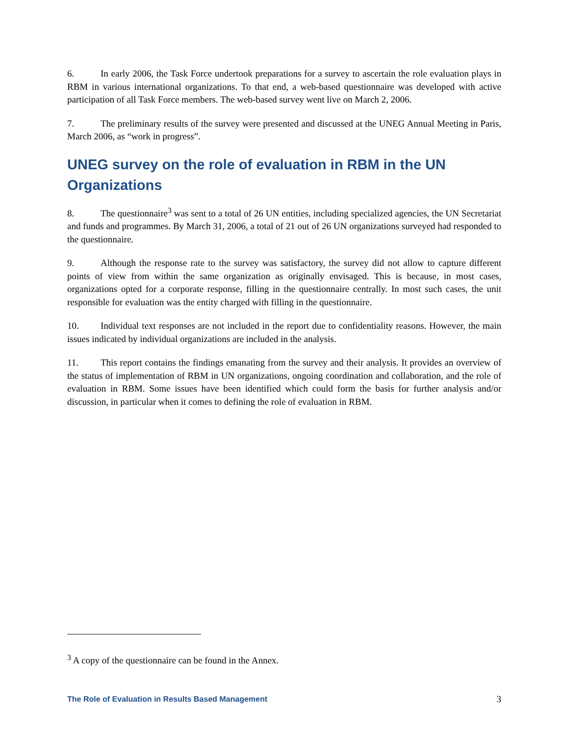6. In early 2006, the Task Force undertook preparations for a survey to ascertain the role evaluation plays in RBM in various international organizations. To that end, a web-based questionnaire was developed with active participation of all Task Force members. The web-based survey went live on March 2, 2006.
7. The preliminary results of the survey were presented and discussed at the UNEG Annual Meeting in Paris, March 2006, as “work in progress”.
UNEG survey on the role of evaluation in RBM in the UN Organizations
8. The questionnaire<sup>3</sup> was sent to a total of 26 UN entities, including specialized agencies, the UN Secretariat and funds and programmes. By March 31, 2006, a total of 21 out of 26 UN organizations surveyed had responded to the questionnaire.
9. Although the response rate to the survey was satisfactory, the survey did not allow to capture different points of view from within the same organization as originally envisaged. This is because, in most cases, organizations opted for a corporate response, filling in the questionnaire centrally. In most such cases, the unit responsible for evaluation was the entity charged with filling in the questionnaire.
10. Individual text responses are not included in the report due to confidentiality reasons. However, the main issues indicated by individual organizations are included in the analysis.
11. This report contains the findings emanating from the survey and their analysis. It provides an overview of the status of implementation of RBM in UN organizations, ongoing coordination and collaboration, and the role of evaluation in RBM. Some issues have been identified which could form the basis for further analysis and/or discussion, in particular when it comes to defining the role of evaluation in RBM.
<sup>3</sup> A copy of the questionnaire can be found in the Annex.
The Role of Evaluation in Results Based Management 3